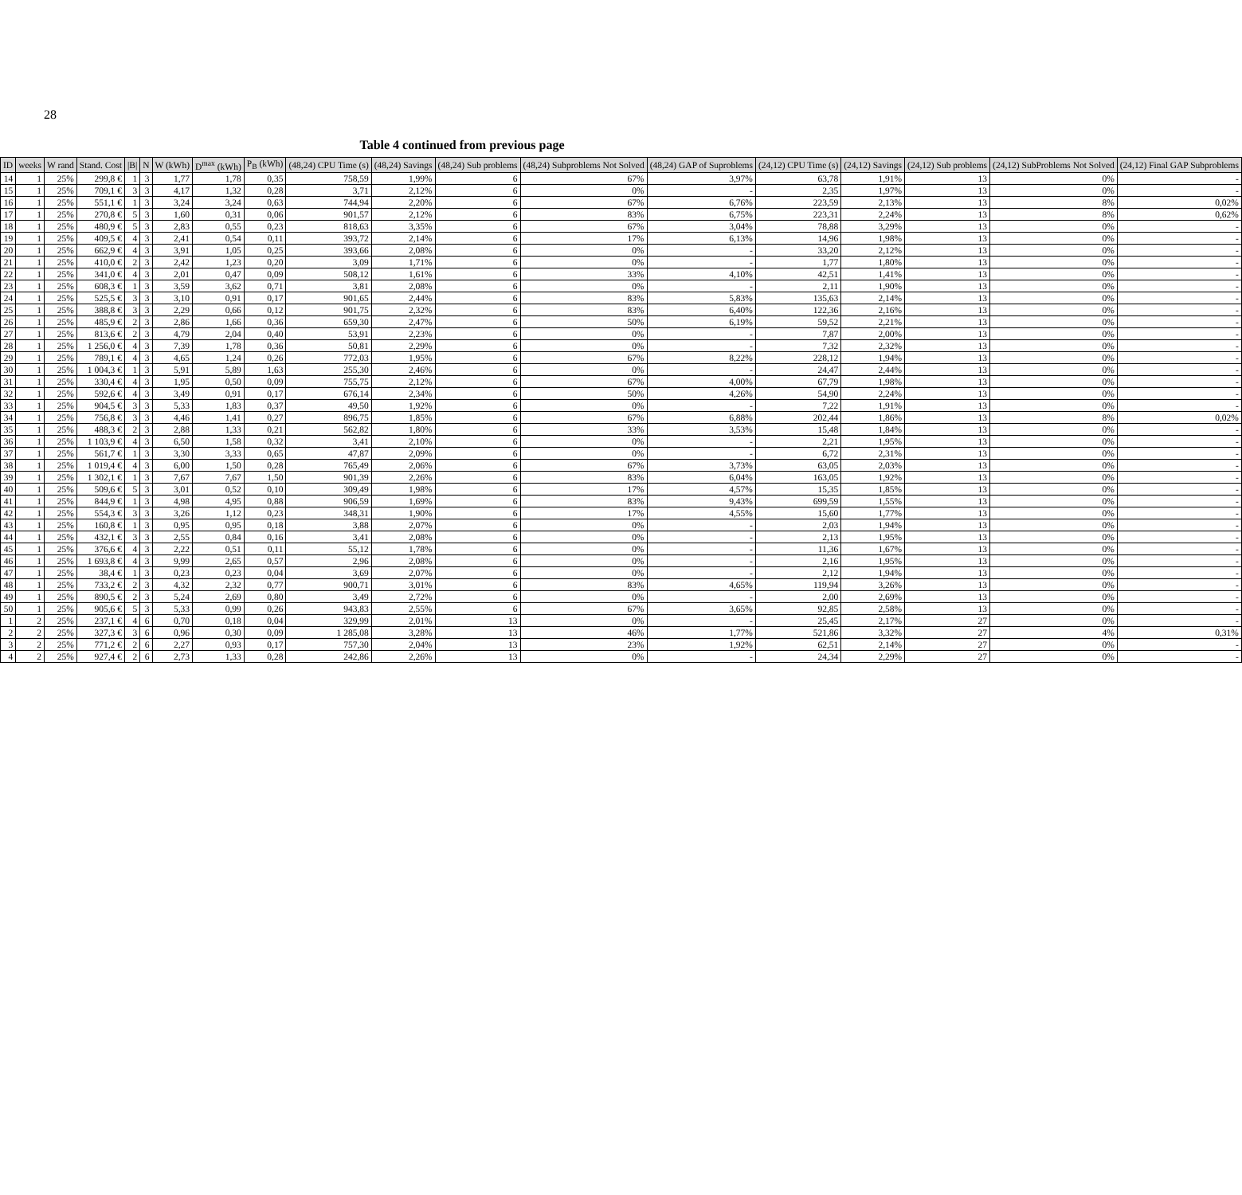28
Table 4 continued from previous page
| ID | weeks | W rand | Stand. Cost | /B/ | N | W (kWh) | D<sup>max</sup> (kWh) | P<sub>B</sub> (kWh) | (48,24) CPU Time (s) | (48,24) Savings | (48,24) Sub problems | (48,24) Subproblems Not Solved | (48,24) GAP of Suproblems | (24,12) CPU Time (s) | (24,12) Savings | (24,12) Sub problems | (24,12) SubProblems Not Solved | (24,12) Final GAP Subproblems |
| --- | --- | --- | --- | --- | --- | --- | --- | --- | --- | --- | --- | --- | --- | --- | --- | --- | --- | --- |
| 14 | 1 | 25% | 299,8 € | 1 | 3 | 1,77 | 1,78 | 0,35 | 758,59 | 1,99% | 6 | 67% | 3,97% | 63,78 | 1,91% | 13 | 0% | - |
| 15 | 1 | 25% | 709,1 € | 3 | 3 | 4,17 | 1,32 | 0,28 | 3,71 | 2,12% | 6 | 0% | - | 2,35 | 1,97% | 13 | 0% | - |
| 16 | 1 | 25% | 551,1 € | 1 | 3 | 3,24 | 3,24 | 0,63 | 744,94 | 2,20% | 6 | 67% | 6,76% | 223,59 | 2,13% | 13 | 8% | 0,02% |
| 17 | 1 | 25% | 270,8 € | 5 | 3 | 1,60 | 0,31 | 0,06 | 901,57 | 2,12% | 6 | 83% | 6,75% | 223,31 | 2,24% | 13 | 8% | 0,62% |
| 18 | 1 | 25% | 480,9 € | 5 | 3 | 2,83 | 0,55 | 0,23 | 818,63 | 3,35% | 6 | 67% | 3,04% | 78,88 | 3,29% | 13 | 0% | - |
| 19 | 1 | 25% | 409,5 € | 4 | 3 | 2,41 | 0,54 | 0,11 | 393,72 | 2,14% | 6 | 17% | 6,13% | 14,96 | 1,98% | 13 | 0% | - |
| 20 | 1 | 25% | 662,9 € | 4 | 3 | 3,91 | 1,05 | 0,25 | 393,66 | 2,08% | 6 | 0% | - | 33,20 | 2,12% | 13 | 0% | - |
| 21 | 1 | 25% | 410,0 € | 2 | 3 | 2,42 | 1,23 | 0,20 | 3,09 | 1,71% | 6 | 0% | - | 1,77 | 1,80% | 13 | 0% | - |
| 22 | 1 | 25% | 341,0 € | 4 | 3 | 2,01 | 0,47 | 0,09 | 508,12 | 1,61% | 6 | 33% | 4,10% | 42,51 | 1,41% | 13 | 0% | - |
| 23 | 1 | 25% | 608,3 € | 1 | 3 | 3,59 | 3,62 | 0,71 | 3,81 | 2,08% | 6 | 0% | - | 2,11 | 1,90% | 13 | 0% | - |
| 24 | 1 | 25% | 525,5 € | 3 | 3 | 3,10 | 0,91 | 0,17 | 901,65 | 2,44% | 6 | 83% | 5,83% | 135,63 | 2,14% | 13 | 0% | - |
| 25 | 1 | 25% | 388,8 € | 3 | 3 | 2,29 | 0,66 | 0,12 | 901,75 | 2,32% | 6 | 83% | 6,40% | 122,36 | 2,16% | 13 | 0% | - |
| 26 | 1 | 25% | 485,9 € | 2 | 3 | 2,86 | 1,66 | 0,36 | 659,30 | 2,47% | 6 | 50% | 6,19% | 59,52 | 2,21% | 13 | 0% | - |
| 27 | 1 | 25% | 813,6 € | 2 | 3 | 4,79 | 2,04 | 0,40 | 53,91 | 2,23% | 6 | 0% | - | 7,87 | 2,00% | 13 | 0% | - |
| 28 | 1 | 25% | 1 256,0 € | 4 | 3 | 7,39 | 1,78 | 0,36 | 50,81 | 2,29% | 6 | 0% | - | 7,32 | 2,32% | 13 | 0% | - |
| 29 | 1 | 25% | 789,1 € | 4 | 3 | 4,65 | 1,24 | 0,26 | 772,03 | 1,95% | 6 | 67% | 8,22% | 228,12 | 1,94% | 13 | 0% | - |
| 30 | 1 | 25% | 1 004,3 € | 1 | 3 | 5,91 | 5,89 | 1,63 | 255,30 | 2,46% | 6 | 0% | - | 24,47 | 2,44% | 13 | 0% | - |
| 31 | 1 | 25% | 330,4 € | 4 | 3 | 1,95 | 0,50 | 0,09 | 755,75 | 2,12% | 6 | 67% | 4,00% | 67,79 | 1,98% | 13 | 0% | - |
| 32 | 1 | 25% | 592,6 € | 4 | 3 | 3,49 | 0,91 | 0,17 | 676,14 | 2,34% | 6 | 50% | 4,26% | 54,90 | 2,24% | 13 | 0% | - |
| 33 | 1 | 25% | 904,5 € | 3 | 3 | 5,33 | 1,83 | 0,37 | 49,50 | 1,92% | 6 | 0% | - | 7,22 | 1,91% | 13 | 0% | - |
| 34 | 1 | 25% | 756,8 € | 3 | 3 | 4,46 | 1,41 | 0,27 | 896,75 | 1,85% | 6 | 67% | 6,88% | 202,44 | 1,86% | 13 | 8% | 0,02% |
| 35 | 1 | 25% | 488,3 € | 2 | 3 | 2,88 | 1,33 | 0,21 | 562,82 | 1,80% | 6 | 33% | 3,53% | 15,48 | 1,84% | 13 | 0% | - |
| 36 | 1 | 25% | 1 103,9 € | 4 | 3 | 6,50 | 1,58 | 0,32 | 3,41 | 2,10% | 6 | 0% | - | 2,21 | 1,95% | 13 | 0% | - |
| 37 | 1 | 25% | 561,7 € | 1 | 3 | 3,30 | 3,33 | 0,65 | 47,87 | 2,09% | 6 | 0% | - | 6,72 | 2,31% | 13 | 0% | - |
| 38 | 1 | 25% | 1 019,4 € | 4 | 3 | 6,00 | 1,50 | 0,28 | 765,49 | 2,06% | 6 | 67% | 3,73% | 63,05 | 2,03% | 13 | 0% | - |
| 39 | 1 | 25% | 1 302,1 € | 1 | 3 | 7,67 | 7,67 | 1,50 | 901,39 | 2,26% | 6 | 83% | 6,04% | 163,05 | 1,92% | 13 | 0% | - |
| 40 | 1 | 25% | 509,6 € | 5 | 3 | 3,01 | 0,52 | 0,10 | 309,49 | 1,98% | 6 | 17% | 4,57% | 15,35 | 1,85% | 13 | 0% | - |
| 41 | 1 | 25% | 844,9 € | 1 | 3 | 4,98 | 4,95 | 0,88 | 906,59 | 1,69% | 6 | 83% | 9,43% | 699,59 | 1,55% | 13 | 0% | - |
| 42 | 1 | 25% | 554,3 € | 3 | 3 | 3,26 | 1,12 | 0,23 | 348,31 | 1,90% | 6 | 17% | 4,55% | 15,60 | 1,77% | 13 | 0% | - |
| 43 | 1 | 25% | 160,8 € | 1 | 3 | 0,95 | 0,95 | 0,18 | 3,88 | 2,07% | 6 | 0% | - | 2,03 | 1,94% | 13 | 0% | - |
| 44 | 1 | 25% | 432,1 € | 3 | 3 | 2,55 | 0,84 | 0,16 | 3,41 | 2,08% | 6 | 0% | - | 2,13 | 1,95% | 13 | 0% | - |
| 45 | 1 | 25% | 376,6 € | 4 | 3 | 2,22 | 0,51 | 0,11 | 55,12 | 1,78% | 6 | 0% | - | 11,36 | 1,67% | 13 | 0% | - |
| 46 | 1 | 25% | 1 693,8 € | 4 | 3 | 9,99 | 2,65 | 0,57 | 2,96 | 2,08% | 6 | 0% | - | 2,16 | 1,95% | 13 | 0% | - |
| 47 | 1 | 25% | 38,4 € | 1 | 3 | 0,23 | 0,23 | 0,04 | 3,69 | 2,07% | 6 | 0% | - | 2,12 | 1,94% | 13 | 0% | - |
| 48 | 1 | 25% | 733,2 € | 2 | 3 | 4,32 | 2,32 | 0,77 | 900,71 | 3,01% | 6 | 83% | 4,65% | 119,94 | 3,26% | 13 | 0% | - |
| 49 | 1 | 25% | 890,5 € | 2 | 3 | 5,24 | 2,69 | 0,80 | 3,49 | 2,72% | 6 | 0% | - | 2,00 | 2,69% | 13 | 0% | - |
| 50 | 1 | 25% | 905,6 € | 5 | 3 | 5,33 | 0,99 | 0,26 | 943,83 | 2,55% | 6 | 67% | 3,65% | 92,85 | 2,58% | 13 | 0% | - |
| 1 | 2 | 25% | 237,1 € | 4 | 6 | 0,70 | 0,18 | 0,04 | 329,99 | 2,01% | 13 | 0% | - | 25,45 | 2,17% | 27 | 0% | - |
| 2 | 2 | 25% | 327,3 € | 3 | 6 | 0,96 | 0,30 | 0,09 | 1 285,08 | 3,28% | 13 | 46% | 1,77% | 521,86 | 3,32% | 27 | 4% | 0,31% |
| 3 | 2 | 25% | 771,2 € | 2 | 6 | 2,27 | 0,93 | 0,17 | 757,30 | 2,04% | 13 | 23% | 1,92% | 62,51 | 2,14% | 27 | 0% | - |
| 4 | 2 | 25% | 927,4 € | 2 | 6 | 2,73 | 1,33 | 0,28 | 242,86 | 2,26% | 13 | 0% | - | 24,34 | 2,29% | 27 | 0% | - |